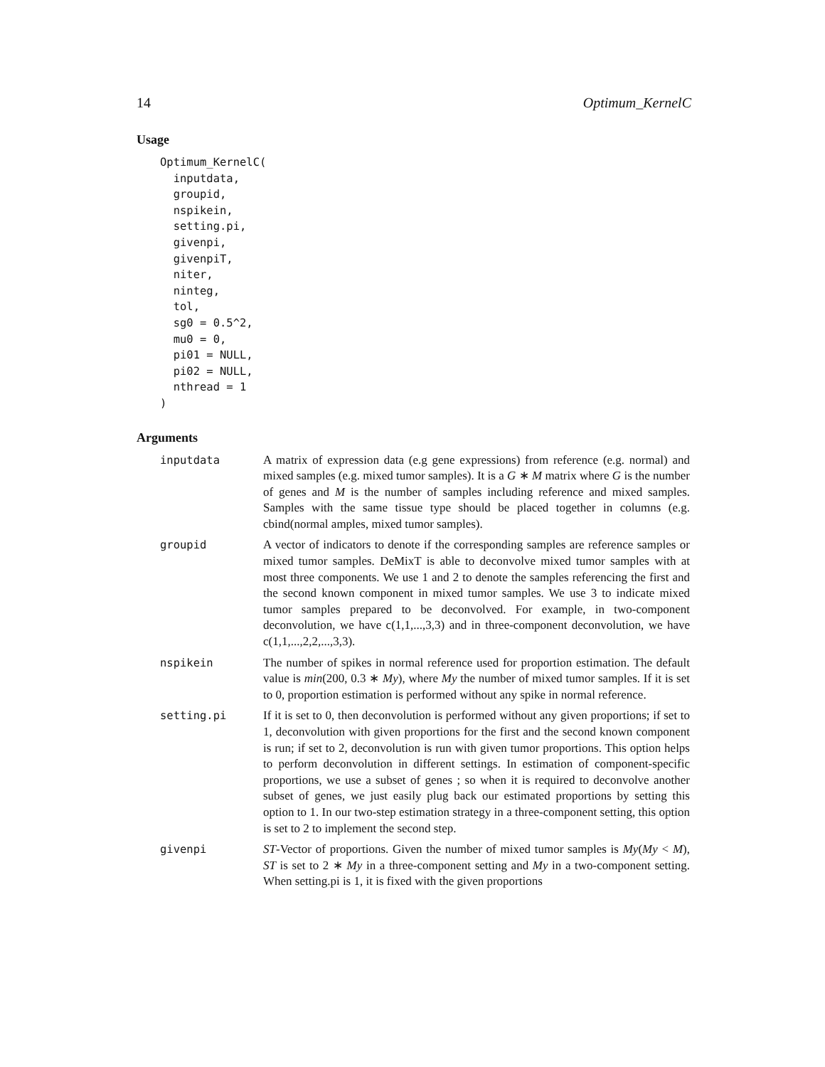14 Optimum_KernelC
Usage
Optimum_KernelC(
  inputdata,
  groupid,
  nspikein,
  setting.pi,
  givenpi,
  givenpiT,
  niter,
  ninteg,
  tol,
  sg0 = 0.5^2,
  mu0 = 0,
  pi01 = NULL,
  pi02 = NULL,
  nthread = 1
)
Arguments
| inputdata | A matrix of expression data (e.g gene expressions) from reference (e.g. normal) and mixed samples (e.g. mixed tumor samples). It is a G ∗ M matrix where G is the number of genes and M is the number of samples including reference and mixed samples. Samples with the same tissue type should be placed together in columns (e.g. cbind(normal amples, mixed tumor samples). |
| groupid | A vector of indicators to denote if the corresponding samples are reference samples or mixed tumor samples. DeMixT is able to deconvolve mixed tumor samples with at most three components. We use 1 and 2 to denote the samples referencing the first and the second known component in mixed tumor samples. We use 3 to indicate mixed tumor samples prepared to be deconvolved. For example, in two-component deconvolution, we have c(1,1,...,3,3) and in three-component deconvolution, we have c(1,1,...,2,2,...,3,3). |
| nspikein | The number of spikes in normal reference used for proportion estimation. The default value is min (200, 0.3 ∗ My ), where My the number of mixed tumor samples. If it is set to 0, proportion estimation is performed without any spike in normal reference. |
| setting.pi | If it is set to 0, then deconvolution is performed without any given proportions; if set to 1, deconvolution with given proportions for the first and the second known component is run; if set to 2, deconvolution is run with given tumor proportions. This option helps to perform deconvolution in different settings. In estimation of component-specific proportions, we use a subset of genes ; so when it is required to deconvolve another subset of genes, we just easily plug back our estimated proportions by setting this option to 1. In our two-step estimation strategy in a three-component setting, this option is set to 2 to implement the second step. |
| givenpi | ST -Vector of proportions. Given the number of mixed tumor samples is My ( My < M ), ST is set to 2 ∗ My in a three-component setting and My in a two-component setting. When setting.pi is 1, it is fixed with the given proportions |